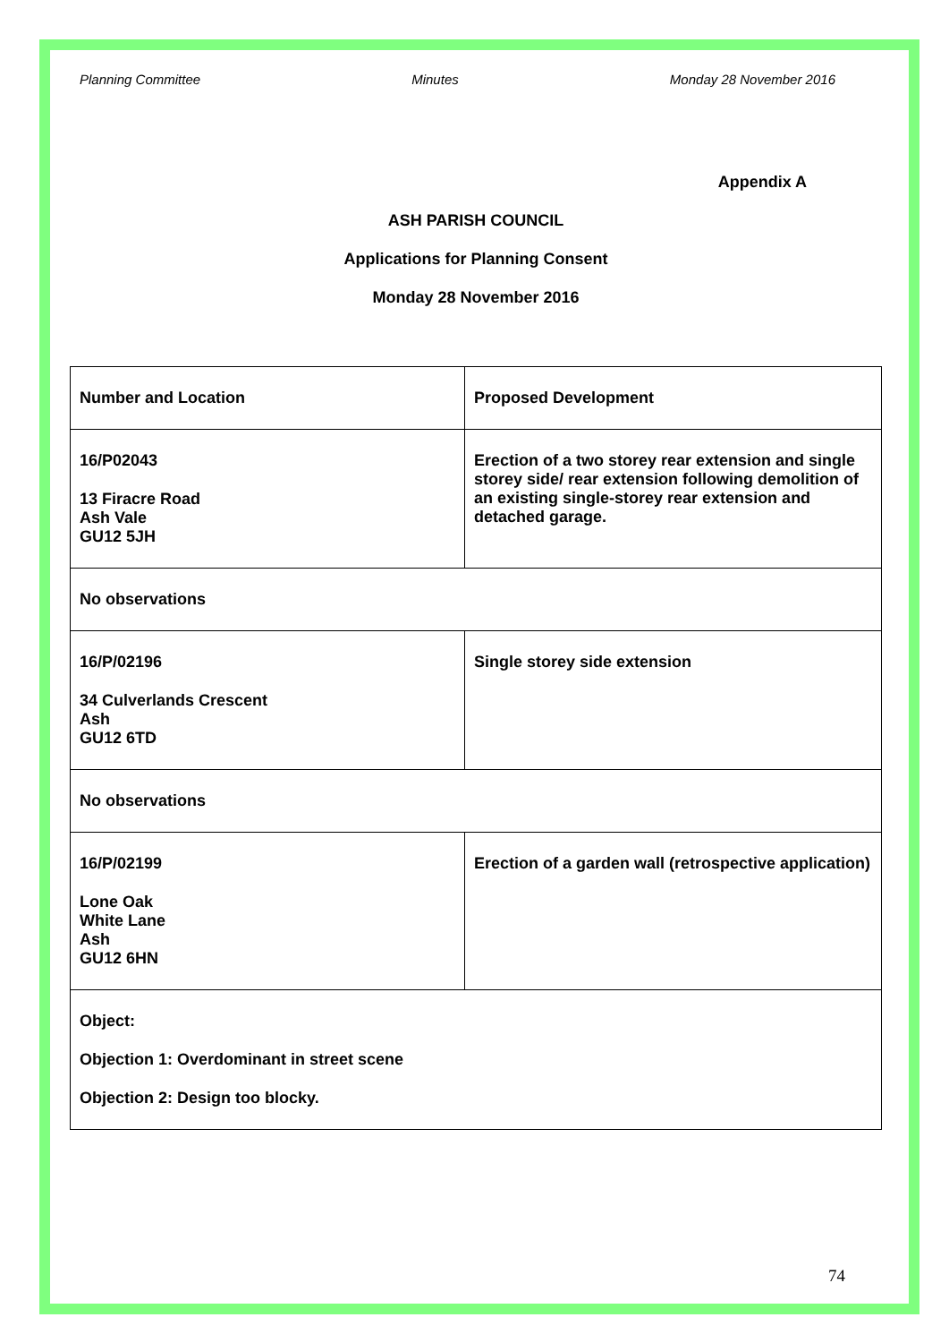Planning Committee Minutes Monday 28 November 2016
Appendix A
ASH PARISH COUNCIL
Applications for Planning Consent
Monday 28 November 2016
| Number and Location | Proposed Development |
| 16/P02043 13 Firacre Road Ash Vale GU12 5JH | Erection of a two storey rear extension and single storey side/ rear extension following demolition of an existing single-storey rear extension and detached garage. |
| No observations | |
| 16/P/02196 34 Culverlands Crescent Ash GU12 6TD | Single storey side extension |
| No observations | |
| 16/P/02199 Lone Oak White Lane Ash GU12 6HN | Erection of a garden wall (retrospective application) |
| Object: Objection 1: Overdominant in street scene Objection 2: Design too blocky. | |
74